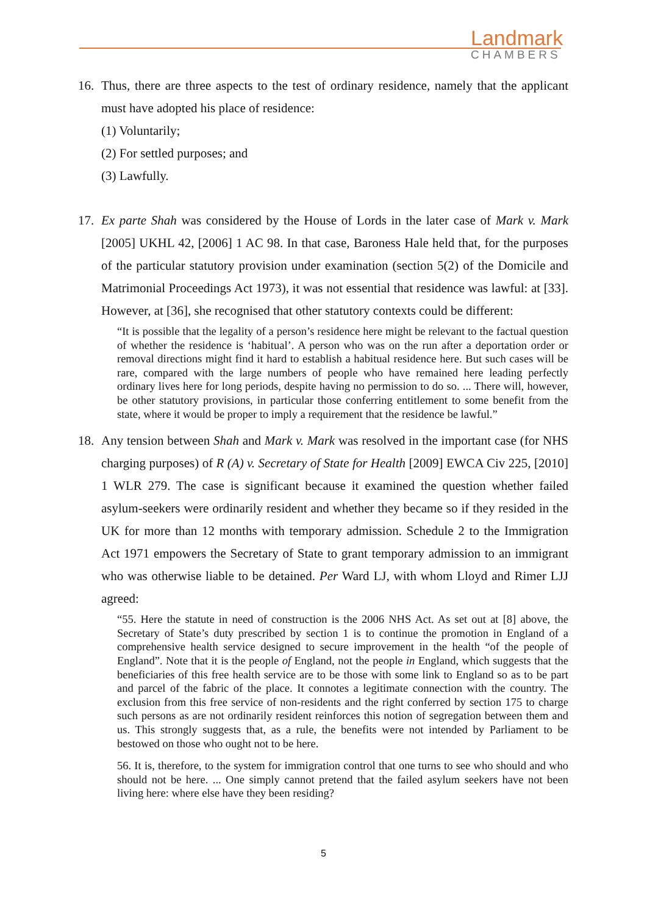Landmark
CHAMBERS
16. Thus, there are three aspects to the test of ordinary residence, namely that the applicant must have adopted his place of residence:
(1) Voluntarily;
(2) For settled purposes; and
(3) Lawfully.
17. Ex parte Shah was considered by the House of Lords in the later case of Mark v. Mark [2005] UKHL 42, [2006] 1 AC 98. In that case, Baroness Hale held that, for the purposes of the particular statutory provision under examination (section 5(2) of the Domicile and Matrimonial Proceedings Act 1973), it was not essential that residence was lawful: at [33]. However, at [36], she recognised that other statutory contexts could be different:
“It is possible that the legality of a person’s residence here might be relevant to the factual question of whether the residence is ‘habitual’. A person who was on the run after a deportation order or removal directions might find it hard to establish a habitual residence here. But such cases will be rare, compared with the large numbers of people who have remained here leading perfectly ordinary lives here for long periods, despite having no permission to do so. ... There will, however, be other statutory provisions, in particular those conferring entitlement to some benefit from the state, where it would be proper to imply a requirement that the residence be lawful.”
18. Any tension between Shah and Mark v. Mark was resolved in the important case (for NHS charging purposes) of R (A) v. Secretary of State for Health [2009] EWCA Civ 225, [2010] 1 WLR 279. The case is significant because it examined the question whether failed asylum-seekers were ordinarily resident and whether they became so if they resided in the UK for more than 12 months with temporary admission. Schedule 2 to the Immigration Act 1971 empowers the Secretary of State to grant temporary admission to an immigrant who was otherwise liable to be detained. Per Ward LJ, with whom Lloyd and Rimer LJJ agreed:
“55. Here the statute in need of construction is the 2006 NHS Act. As set out at [8] above, the Secretary of State’s duty prescribed by section 1 is to continue the promotion in England of a comprehensive health service designed to secure improvement in the health “of the people of England”. Note that it is the people of England, not the people in England, which suggests that the beneficiaries of this free health service are to be those with some link to England so as to be part and parcel of the fabric of the place. It connotes a legitimate connection with the country. The exclusion from this free service of non-residents and the right conferred by section 175 to charge such persons as are not ordinarily resident reinforces this notion of segregation between them and us. This strongly suggests that, as a rule, the benefits were not intended by Parliament to be bestowed on those who ought not to be here.
56. It is, therefore, to the system for immigration control that one turns to see who should and who should not be here. ... One simply cannot pretend that the failed asylum seekers have not been living here: where else have they been residing?
5